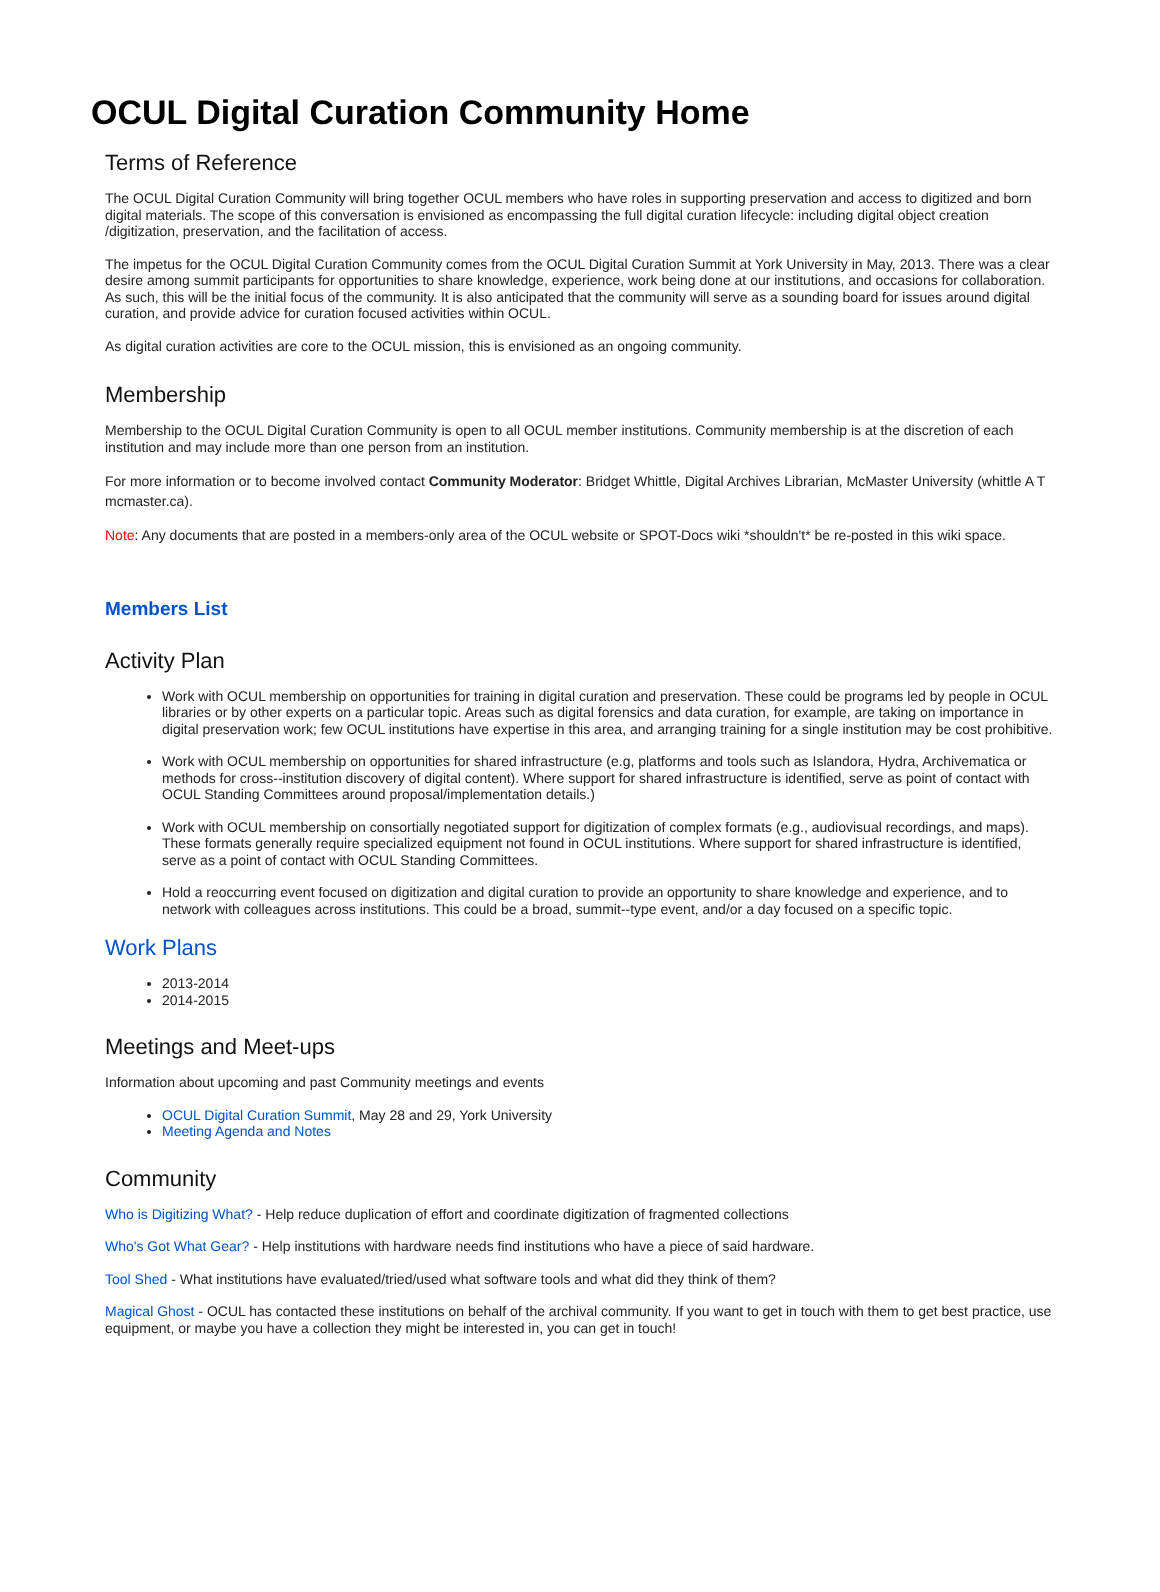OCUL Digital Curation Community Home
Terms of Reference
The OCUL Digital Curation Community will bring together OCUL members who have roles in supporting preservation and access to digitized and born digital materials. The scope of this conversation is envisioned as encompassing the full digital curation lifecycle: including digital object creation /digitization, preservation, and the facilitation of access.
The impetus for the OCUL Digital Curation Community comes from the OCUL Digital Curation Summit at York University in May, 2013. There was a clear desire among summit participants for opportunities to share knowledge, experience, work being done at our institutions, and occasions for collaboration. As such, this will be the initial focus of the community. It is also anticipated that the community will serve as a sounding board for issues around digital curation, and provide advice for curation focused activities within OCUL.
As digital curation activities are core to the OCUL mission, this is envisioned as an ongoing community.
Membership
Membership to the OCUL Digital Curation Community is open to all OCUL member institutions. Community membership is at the discretion of each institution and may include more than one person from an institution.
For more information or to become involved contact Community Moderator: Bridget Whittle, Digital Archives Librarian, McMaster University (whittle A T mcmaster.ca).
Note: Any documents that are posted in a members-only area of the OCUL website or SPOT-Docs wiki *shouldn't* be re-posted in this wiki space.
Members List
Activity Plan
Work with OCUL membership on opportunities for training in digital curation and preservation. These could be programs led by people in OCUL libraries or by other experts on a particular topic. Areas such as digital forensics and data curation, for example, are taking on importance in digital preservation work; few OCUL institutions have expertise in this area, and arranging training for a single institution may be cost prohibitive.
Work with OCUL membership on opportunities for shared infrastructure (e.g, platforms and tools such as Islandora, Hydra, Archivematica or methods for cross-‐institution discovery of digital content). Where support for shared infrastructure is identified, serve as point of contact with OCUL Standing Committees around proposal/implementation details.)
Work with OCUL membership on consortially negotiated support for digitization of complex formats (e.g., audiovisual recordings, and maps). These formats generally require specialized equipment not found in OCUL institutions. Where support for shared infrastructure is identified, serve as a point of contact with OCUL Standing Committees.
Hold a reoccurring event focused on digitization and digital curation to provide an opportunity to share knowledge and experience, and to network with colleagues across institutions. This could be a broad, summit-‐type event, and/or a day focused on a specific topic.
Work Plans
2013-2014
2014-2015
Meetings and Meet-ups
Information about upcoming and past Community meetings and events
OCUL Digital Curation Summit, May 28 and 29, York University
Meeting Agenda and Notes
Community
Who is Digitizing What? - Help reduce duplication of effort and coordinate digitization of fragmented collections
Who's Got What Gear? - Help institutions with hardware needs find institutions who have a piece of said hardware.
Tool Shed - What institutions have evaluated/tried/used what software tools and what did they think of them?
Magical Ghost - OCUL has contacted these institutions on behalf of the archival community. If you want to get in touch with them to get best practice, use equipment, or maybe you have a collection they might be interested in, you can get in touch!